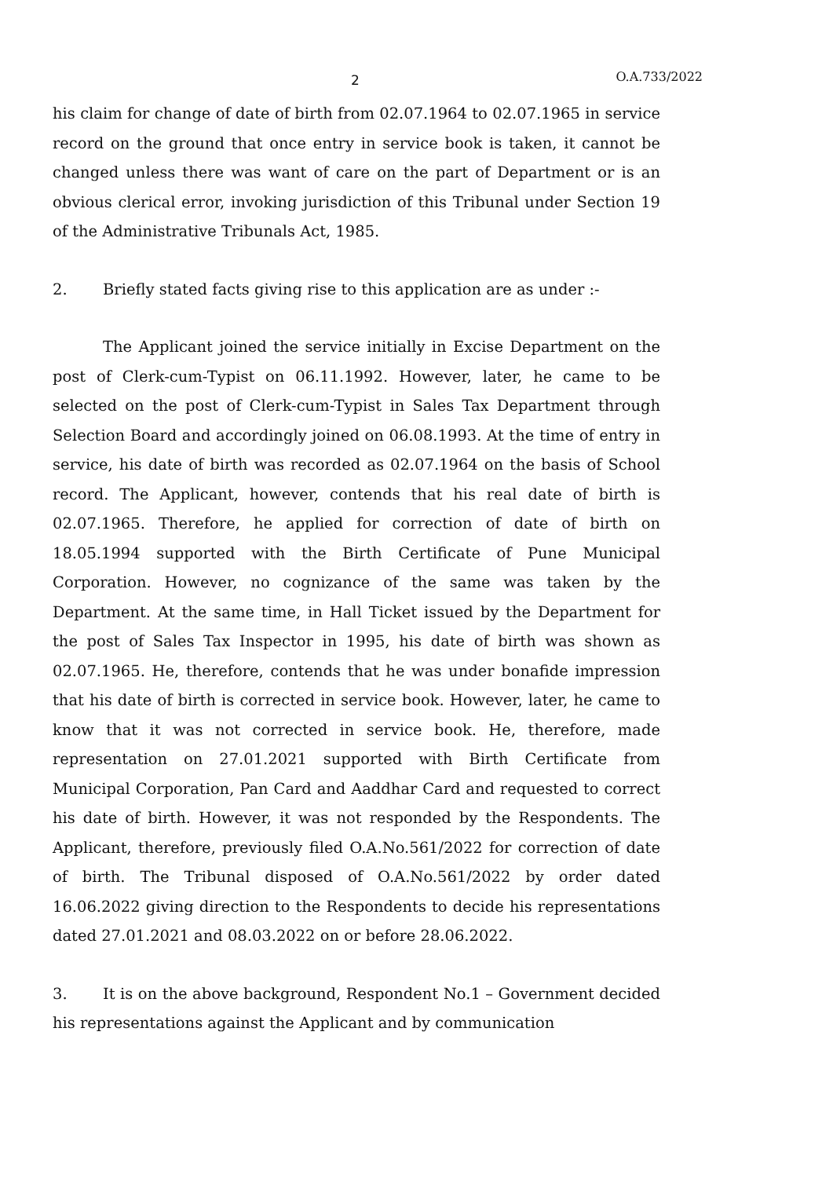2 O.A.733/2022
his claim for change of date of birth from 02.07.1964 to 02.07.1965 in service record on the ground that once entry in service book is taken, it cannot be changed unless there was want of care on the part of Department or is an obvious clerical error, invoking jurisdiction of this Tribunal under Section 19 of the Administrative Tribunals Act, 1985.
2. Briefly stated facts giving rise to this application are as under :-
The Applicant joined the service initially in Excise Department on the post of Clerk-cum-Typist on 06.11.1992. However, later, he came to be selected on the post of Clerk-cum-Typist in Sales Tax Department through Selection Board and accordingly joined on 06.08.1993. At the time of entry in service, his date of birth was recorded as 02.07.1964 on the basis of School record. The Applicant, however, contends that his real date of birth is 02.07.1965. Therefore, he applied for correction of date of birth on 18.05.1994 supported with the Birth Certificate of Pune Municipal Corporation. However, no cognizance of the same was taken by the Department. At the same time, in Hall Ticket issued by the Department for the post of Sales Tax Inspector in 1995, his date of birth was shown as 02.07.1965. He, therefore, contends that he was under bonafide impression that his date of birth is corrected in service book. However, later, he came to know that it was not corrected in service book. He, therefore, made representation on 27.01.2021 supported with Birth Certificate from Municipal Corporation, Pan Card and Aaddhar Card and requested to correct his date of birth. However, it was not responded by the Respondents. The Applicant, therefore, previously filed O.A.No.561/2022 for correction of date of birth. The Tribunal disposed of O.A.No.561/2022 by order dated 16.06.2022 giving direction to the Respondents to decide his representations dated 27.01.2021 and 08.03.2022 on or before 28.06.2022.
3. It is on the above background, Respondent No.1 – Government decided his representations against the Applicant and by communication